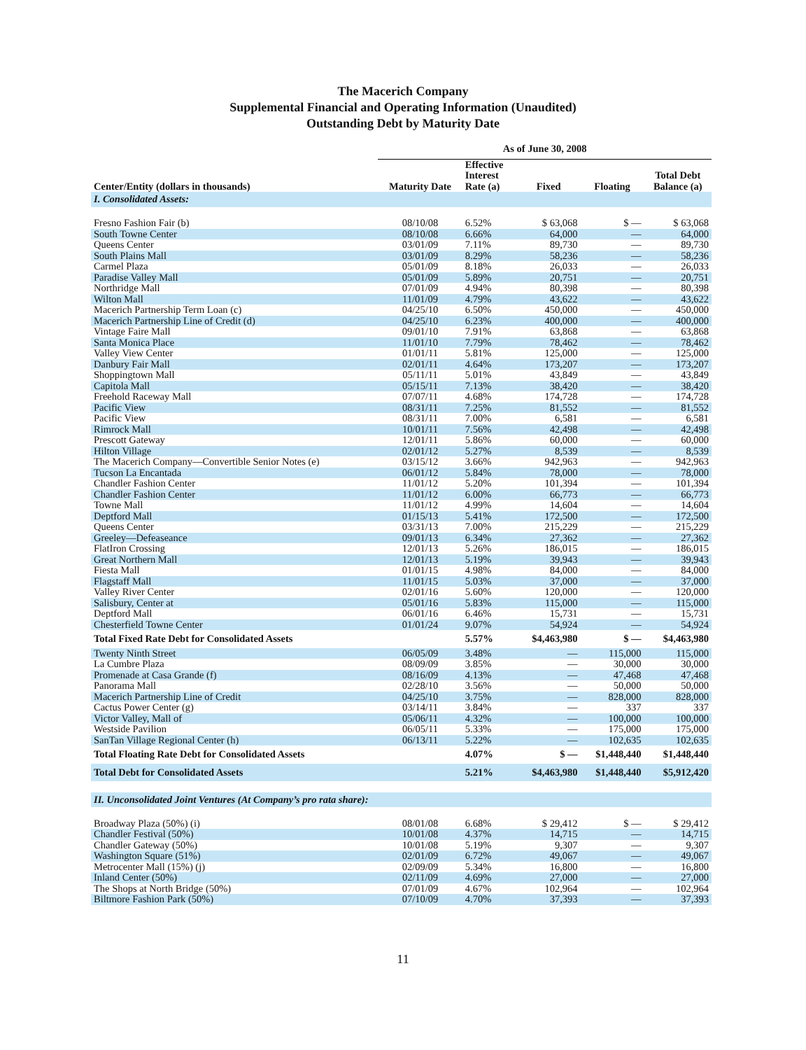The Macerich Company
Supplemental Financial and Operating Information (Unaudited)
Outstanding Debt by Maturity Date
| | As of June 30, 2008 | | | | |
| --- | --- | --- | --- | --- | --- |
| Center/Entity (dollars in thousands) | Maturity Date | Effective Interest Rate (a) | Fixed | Floating | Total Debt Balance (a) |
| I. Consolidated Assets: | | | | | |
| Fresno Fashion Fair (b) | 08/10/08 | 6.52% | $ 63,068 | $ — | $ 63,068 |
| South Towne Center | 08/10/08 | 6.66% | 64,000 | — | 64,000 |
| Queens Center | 03/01/09 | 7.11% | 89,730 | — | 89,730 |
| South Plains Mall | 03/01/09 | 8.29% | 58,236 | — | 58,236 |
| Carmel Plaza | 05/01/09 | 8.18% | 26,033 | — | 26,033 |
| Paradise Valley Mall | 05/01/09 | 5.89% | 20,751 | — | 20,751 |
| Northridge Mall | 07/01/09 | 4.94% | 80,398 | — | 80,398 |
| Wilton Mall | 11/01/09 | 4.79% | 43,622 | — | 43,622 |
| Macerich Partnership Term Loan (c) | 04/25/10 | 6.50% | 450,000 | — | 450,000 |
| Macerich Partnership Line of Credit (d) | 04/25/10 | 6.23% | 400,000 | — | 400,000 |
| Vintage Faire Mall | 09/01/10 | 7.91% | 63,868 | — | 63,868 |
| Santa Monica Place | 11/01/10 | 7.79% | 78,462 | — | 78,462 |
| Valley View Center | 01/01/11 | 5.81% | 125,000 | — | 125,000 |
| Danbury Fair Mall | 02/01/11 | 4.64% | 173,207 | — | 173,207 |
| Shoppingtown Mall | 05/11/11 | 5.01% | 43,849 | — | 43,849 |
| Capitola Mall | 05/15/11 | 7.13% | 38,420 | — | 38,420 |
| Freehold Raceway Mall | 07/07/11 | 4.68% | 174,728 | — | 174,728 |
| Pacific View | 08/31/11 | 7.25% | 81,552 | — | 81,552 |
| Pacific View | 08/31/11 | 7.00% | 6,581 | — | 6,581 |
| Rimrock Mall | 10/01/11 | 7.56% | 42,498 | — | 42,498 |
| Prescott Gateway | 12/01/11 | 5.86% | 60,000 | — | 60,000 |
| Hilton Village | 02/01/12 | 5.27% | 8,539 | — | 8,539 |
| The Macerich Company—Convertible Senior Notes (e) | 03/15/12 | 3.66% | 942,963 | — | 942,963 |
| Tucson La Encantada | 06/01/12 | 5.84% | 78,000 | — | 78,000 |
| Chandler Fashion Center | 11/01/12 | 5.20% | 101,394 | — | 101,394 |
| Chandler Fashion Center | 11/01/12 | 6.00% | 66,773 | — | 66,773 |
| Towne Mall | 11/01/12 | 4.99% | 14,604 | — | 14,604 |
| Deptford Mall | 01/15/13 | 5.41% | 172,500 | — | 172,500 |
| Queens Center | 03/31/13 | 7.00% | 215,229 | — | 215,229 |
| Greeley—Defeaseance | 09/01/13 | 6.34% | 27,362 | — | 27,362 |
| FlatIron Crossing | 12/01/13 | 5.26% | 186,015 | — | 186,015 |
| Great Northern Mall | 12/01/13 | 5.19% | 39,943 | — | 39,943 |
| Fiesta Mall | 01/01/15 | 4.98% | 84,000 | — | 84,000 |
| Flagstaff Mall | 11/01/15 | 5.03% | 37,000 | — | 37,000 |
| Valley River Center | 02/01/16 | 5.60% | 120,000 | — | 120,000 |
| Salisbury, Center at | 05/01/16 | 5.83% | 115,000 | — | 115,000 |
| Deptford Mall | 06/01/16 | 6.46% | 15,731 | — | 15,731 |
| Chesterfield Towne Center | 01/01/24 | 9.07% | 54,924 | — | 54,924 |
| Total Fixed Rate Debt for Consolidated Assets | | 5.57% | $4,463,980 | $ — | $4,463,980 |
| Twenty Ninth Street | 06/05/09 | 3.48% | — | 115,000 | 115,000 |
| La Cumbre Plaza | 08/09/09 | 3.85% | — | 30,000 | 30,000 |
| Promenade at Casa Grande (f) | 08/16/09 | 4.13% | — | 47,468 | 47,468 |
| Panorama Mall | 02/28/10 | 3.56% | — | 50,000 | 50,000 |
| Macerich Partnership Line of Credit | 04/25/10 | 3.75% | — | 828,000 | 828,000 |
| Cactus Power Center (g) | 03/14/11 | 3.84% | — | 337 | 337 |
| Victor Valley, Mall of | 05/06/11 | 4.32% | — | 100,000 | 100,000 |
| Westside Pavilion | 06/05/11 | 5.33% | — | 175,000 | 175,000 |
| SanTan Village Regional Center (h) | 06/13/11 | 5.22% | — | 102,635 | 102,635 |
| Total Floating Rate Debt for Consolidated Assets | | 4.07% | $ — | $1,448,440 | $1,448,440 |
| Total Debt for Consolidated Assets | | 5.21% | $4,463,980 | $1,448,440 | $5,912,420 |
| II. Unconsolidated Joint Ventures (At Company’s pro rata share): | | | | | |
| Broadway Plaza (50%) (i) | 08/01/08 | 6.68% | $ 29,412 | $ — | $ 29,412 |
| Chandler Festival (50%) | 10/01/08 | 4.37% | 14,715 | — | 14,715 |
| Chandler Gateway (50%) | 10/01/08 | 5.19% | 9,307 | — | 9,307 |
| Washington Square (51%) | 02/01/09 | 6.72% | 49,067 | — | 49,067 |
| Metrocenter Mall (15%) (j) | 02/09/09 | 5.34% | 16,800 | — | 16,800 |
| Inland Center (50%) | 02/11/09 | 4.69% | 27,000 | — | 27,000 |
| The Shops at North Bridge (50%) | 07/01/09 | 4.67% | 102,964 | — | 102,964 |
| Biltmore Fashion Park (50%) | 07/10/09 | 4.70% | 37,393 | — | 37,393 |
11